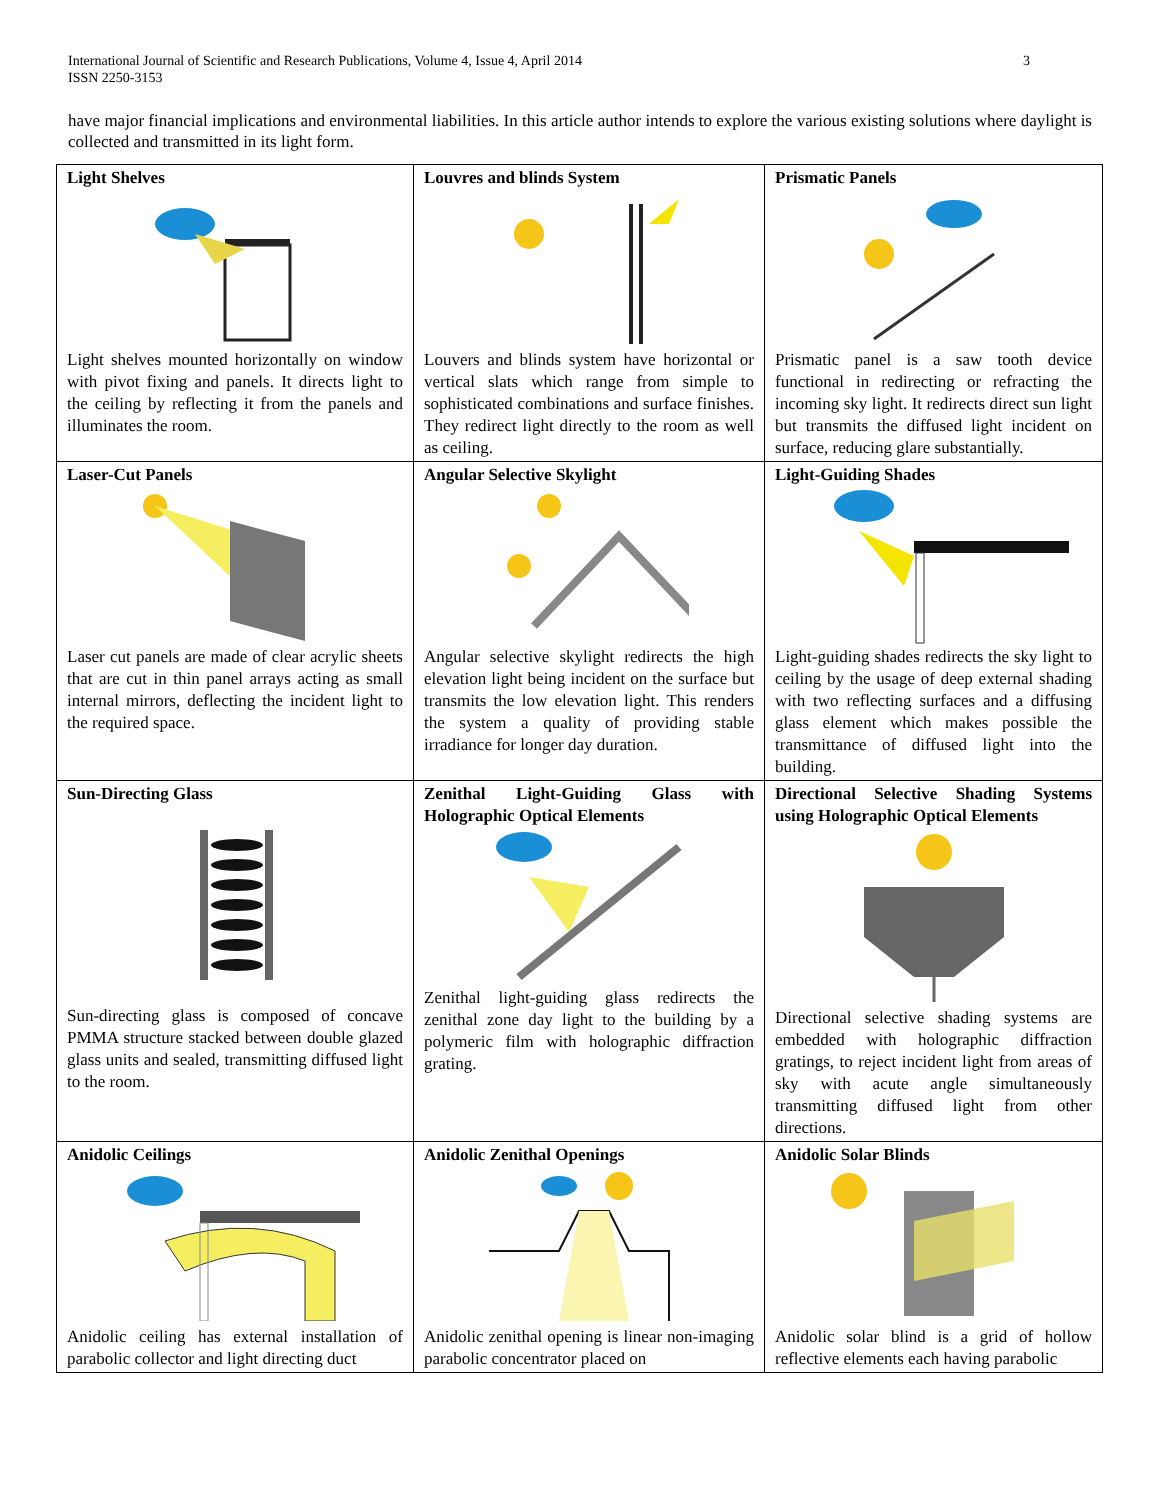International Journal of Scientific and Research Publications, Volume 4, Issue 4, April 2014
ISSN 2250-3153
3
have major financial implications and environmental liabilities. In this article author intends to explore the various existing solutions where daylight is collected and transmitted in its light form.
| Light Shelves Light shelves mounted horizontally on window with pivot fixing and panels. It directs light to the ceiling by reflecting it from the panels and illuminates the room. | Louvres and blinds System Louvers and blinds system have horizontal or vertical slats which range from simple to sophisticated combinations and surface finishes. They redirect light directly to the room as well as ceiling. | Prismatic Panels Prismatic panel is a saw tooth device functional in redirecting or refracting the incoming sky light. It redirects direct sun light but transmits the diffused light incident on surface, reducing glare substantially. |
| Laser-Cut Panels Laser cut panels are made of clear acrylic sheets that are cut in thin panel arrays acting as small internal mirrors, deflecting the incident light to the required space. | Angular Selective Skylight Angular selective skylight redirects the high elevation light being incident on the surface but transmits the low elevation light. This renders the system a quality of providing stable irradiance for longer day duration. | Light-Guiding Shades Light-guiding shades redirects the sky light to ceiling by the usage of deep external shading with two reflecting surfaces and a diffusing glass element which makes possible the transmittance of diffused light into the building. |
| Sun-Directing Glass Sun-directing glass is composed of concave PMMA structure stacked between double glazed glass units and sealed, transmitting diffused light to the room. | Zenithal Light-Guiding Glass with Holographic Optical Elements Zenithal light-guiding glass redirects the zenithal zone day light to the building by a polymeric film with holographic diffraction grating. | Directional Selective Shading Systems using Holographic Optical Elements Directional selective shading systems are embedded with holographic diffraction gratings, to reject incident light from areas of sky with acute angle simultaneously transmitting diffused light from other directions. |
| Anidolic Ceilings Anidolic ceiling has external installation of parabolic collector and light directing duct | Anidolic Zenithal Openings Anidolic zenithal opening is linear non-imaging parabolic concentrator placed on | Anidolic Solar Blinds Anidolic solar blind is a grid of hollow reflective elements each having parabolic |